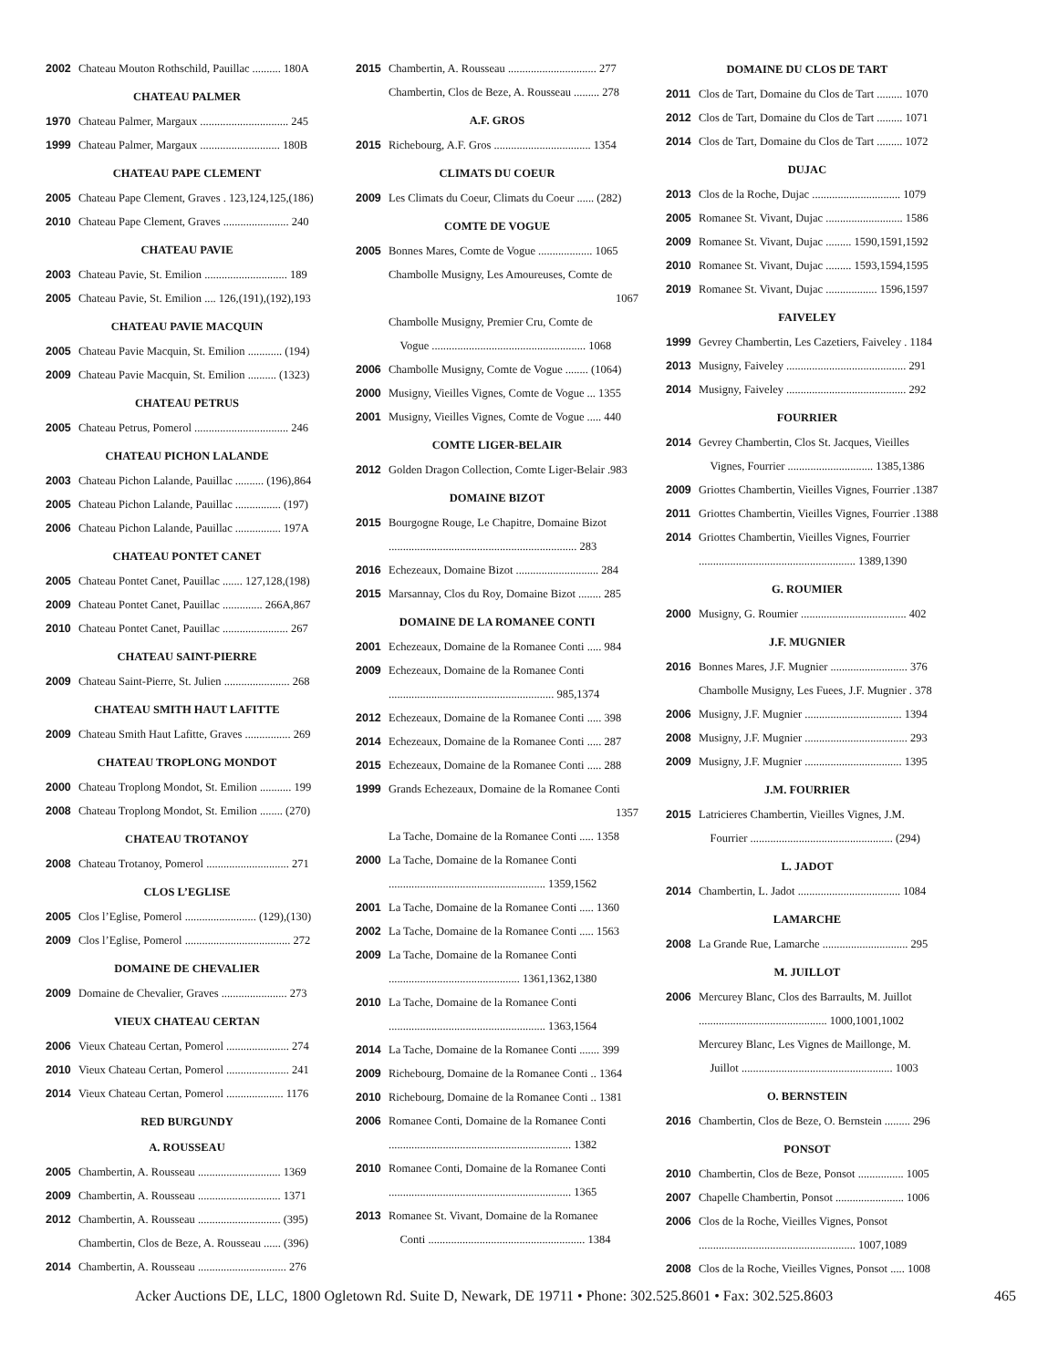2002 Chateau Mouton Rothschild, Pauillac .......... 180A
CHATEAU PALMER
1970 Chateau Palmer, Margaux ............................... 245
1999 Chateau Palmer, Margaux ............................ 180B
CHATEAU PAPE CLEMENT
2005 Chateau Pape Clement, Graves . 123,124,125,(186)
2010 Chateau Pape Clement, Graves ....................... 240
CHATEAU PAVIE
2003 Chateau Pavie, St. Emilion ............................. 189
2005 Chateau Pavie, St. Emilion .... 126,(191),(192),193
CHATEAU PAVIE MACQUIN
2005 Chateau Pavie Macquin, St. Emilion ............ (194)
2009 Chateau Pavie Macquin, St. Emilion .......... (1323)
CHATEAU PETRUS
2005 Chateau Petrus, Pomerol ................................. 246
CHATEAU PICHON LALANDE
2003 Chateau Pichon Lalande, Pauillac .......... (196),864
2005 Chateau Pichon Lalande, Pauillac ................ (197)
2006 Chateau Pichon Lalande, Pauillac ................ 197A
CHATEAU PONTET CANET
2005 Chateau Pontet Canet, Pauillac ....... 127,128,(198)
2009 Chateau Pontet Canet, Pauillac .............. 266A,867
2010 Chateau Pontet Canet, Pauillac ....................... 267
CHATEAU SAINT-PIERRE
2009 Chateau Saint-Pierre, St. Julien ....................... 268
CHATEAU SMITH HAUT LAFITTE
2009 Chateau Smith Haut Lafitte, Graves ................ 269
CHATEAU TROPLONG MONDOT
2000 Chateau Troplong Mondot, St. Emilion ........... 199
2008 Chateau Troplong Mondot, St. Emilion ........ (270)
CHATEAU TROTANOY
2008 Chateau Trotanoy, Pomerol ............................. 271
CLOS L’EGLISE
2005 Clos l’Eglise, Pomerol ......................... (129),(130)
2009 Clos l’Eglise, Pomerol ..................................... 272
DOMAINE DE CHEVALIER
2009 Domaine de Chevalier, Graves ....................... 273
VIEUX CHATEAU CERTAN
2006 Vieux Chateau Certan, Pomerol ...................... 274
2010 Vieux Chateau Certan, Pomerol ...................... 241
2014 Vieux Chateau Certan, Pomerol .................... 1176
RED BURGUNDY
A. ROUSSEAU
2005 Chambertin, A. Rousseau ............................. 1369
2009 Chambertin, A. Rousseau ............................. 1371
2012 Chambertin, A. Rousseau ............................. (395)
Chambertin, Clos de Beze, A. Rousseau ...... (396)
2014 Chambertin, A. Rousseau ............................... 276
2015 Chambertin, A. Rousseau ............................... 277
Chambertin, Clos de Beze, A. Rousseau ......... 278
A.F. GROS
2015 Richebourg, A.F. Gros .................................. 1354
CLIMATS DU COEUR
2009 Les Climats du Coeur, Climats du Coeur ...... (282)
COMTE DE VOGUE
2005 Bonnes Mares, Comte de Vogue ................... 1065
Chambolle Musigny, Les Amoureuses, Comte de
1067
Chambolle Musigny, Premier Cru, Comte de
Vogue ...................................................... 1068
2006 Chambolle Musigny, Comte de Vogue ........ (1064)
2000 Musigny, Vieilles Vignes, Comte de Vogue ... 1355
2001 Musigny, Vieilles Vignes, Comte de Vogue ..... 440
COMTE LIGER-BELAIR
2012 Golden Dragon Collection, Comte Liger-Belair .983
DOMAINE BIZOT
2015 Bourgogne Rouge, Le Chapitre, Domaine Bizot
.................................................................. 283
2016 Echezeaux, Domaine Bizot ............................. 284
2015 Marsannay, Clos du Roy, Domaine Bizot ........ 285
DOMAINE DE LA ROMANEE CONTI
2001 Echezeaux, Domaine de la Romanee Conti ..... 984
2009 Echezeaux, Domaine de la Romanee Conti
.......................................................... 985,1374
2012 Echezeaux, Domaine de la Romanee Conti ..... 398
2014 Echezeaux, Domaine de la Romanee Conti ..... 287
2015 Echezeaux, Domaine de la Romanee Conti ..... 288
1999 Grands Echezeaux, Domaine de la Romanee Conti
1357
La Tache, Domaine de la Romanee Conti ..... 1358
2000 La Tache, Domaine de la Romanee Conti
....................................................... 1359,1562
2001 La Tache, Domaine de la Romanee Conti ..... 1360
2002 La Tache, Domaine de la Romanee Conti ..... 1563
2009 La Tache, Domaine de la Romanee Conti
.............................................. 1361,1362,1380
2010 La Tache, Domaine de la Romanee Conti
....................................................... 1363,1564
2014 La Tache, Domaine de la Romanee Conti ....... 399
2009 Richebourg, Domaine de la Romanee Conti .. 1364
2010 Richebourg, Domaine de la Romanee Conti .. 1381
2006 Romanee Conti, Domaine de la Romanee Conti
................................................................ 1382
2010 Romanee Conti, Domaine de la Romanee Conti
................................................................ 1365
2013 Romanee St. Vivant, Domaine de la Romanee
Conti ....................................................... 1384
DOMAINE DU CLOS DE TART
2011 Clos de Tart, Domaine du Clos de Tart ......... 1070
2012 Clos de Tart, Domaine du Clos de Tart ......... 1071
2014 Clos de Tart, Domaine du Clos de Tart ......... 1072
DUJAC
2013 Clos de la Roche, Dujac ............................... 1079
2005 Romanee St. Vivant, Dujac ........................... 1586
2009 Romanee St. Vivant, Dujac ......... 1590,1591,1592
2010 Romanee St. Vivant, Dujac ......... 1593,1594,1595
2019 Romanee St. Vivant, Dujac .................. 1596,1597
FAIVELEY
1999 Gevrey Chambertin, Les Cazetiers, Faiveley . 1184
2013 Musigny, Faiveley .......................................... 291
2014 Musigny, Faiveley .......................................... 292
FOURRIER
2014 Gevrey Chambertin, Clos St. Jacques, Vieilles
Vignes, Fourrier .............................. 1385,1386
2009 Griottes Chambertin, Vieilles Vignes, Fourrier .1387
2011 Griottes Chambertin, Vieilles Vignes, Fourrier .1388
2014 Griottes Chambertin, Vieilles Vignes, Fourrier
....................................................... 1389,1390
G. ROUMIER
2000 Musigny, G. Roumier ..................................... 402
J.F. MUGNIER
2016 Bonnes Mares, J.F. Mugnier ........................... 376
Chambolle Musigny, Les Fuees, J.F. Mugnier . 378
2006 Musigny, J.F. Mugnier .................................. 1394
2008 Musigny, J.F. Mugnier .................................... 293
2009 Musigny, J.F. Mugnier .................................. 1395
J.M. FOURRIER
2015 Latricieres Chambertin, Vieilles Vignes, J.M.
Fourrier .................................................. (294)
L. JADOT
2014 Chambertin, L. Jadot .................................... 1084
LAMARCHE
2008 La Grande Rue, Lamarche .............................. 295
M. JUILLOT
2006 Mercurey Blanc, Clos des Barraults, M. Juillot
............................................. 1000,1001,1002
Mercurey Blanc, Les Vignes de Maillonge, M.
Juillot ..................................................... 1003
O. BERNSTEIN
2016 Chambertin, Clos de Beze, O. Bernstein ......... 296
PONSOT
2010 Chambertin, Clos de Beze, Ponsot ................ 1005
2007 Chapelle Chambertin, Ponsot ........................ 1006
2006 Clos de la Roche, Vieilles Vignes, Ponsot
....................................................... 1007,1089
2008 Clos de la Roche, Vieilles Vignes, Ponsot ..... 1008
Acker Auctions DE, LLC, 1800 Ogletown Rd. Suite D, Newark, DE 19711 • Phone: 302.525.8601 • Fax: 302.525.8603 465